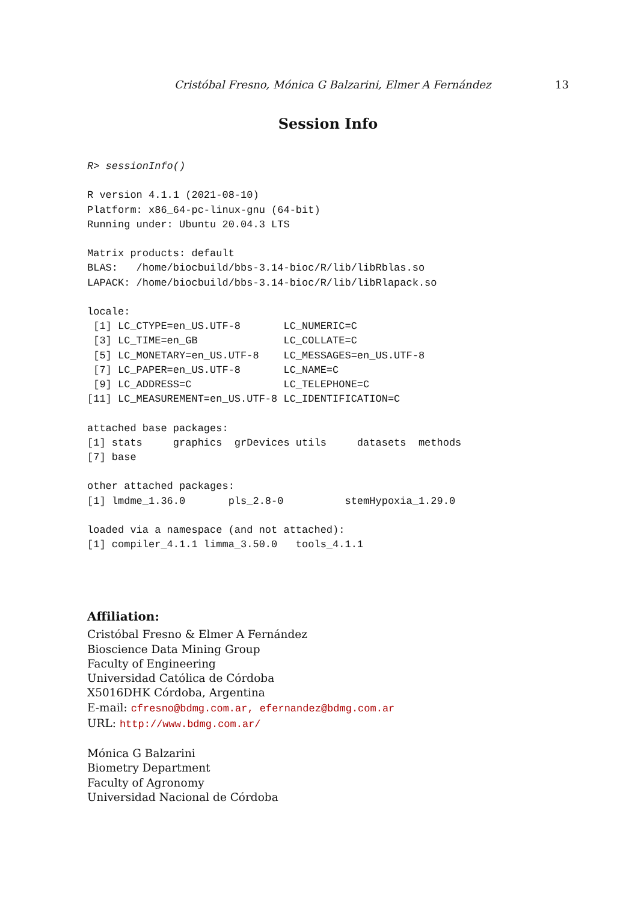Cristóbal Fresno, Mónica G Balzarini, Elmer A Fernández 13
Session Info
R> sessionInfo()

R version 4.1.1 (2021-08-10)
Platform: x86_64-pc-linux-gnu (64-bit)
Running under: Ubuntu 20.04.3 LTS

Matrix products: default
BLAS:   /home/biocbuild/bbs-3.14-bioc/R/lib/libRblas.so
LAPACK: /home/biocbuild/bbs-3.14-bioc/R/lib/libRlapack.so

locale:
 [1] LC_CTYPE=en_US.UTF-8       LC_NUMERIC=C
 [3] LC_TIME=en_GB              LC_COLLATE=C
 [5] LC_MONETARY=en_US.UTF-8    LC_MESSAGES=en_US.UTF-8
 [7] LC_PAPER=en_US.UTF-8       LC_NAME=C
 [9] LC_ADDRESS=C               LC_TELEPHONE=C
[11] LC_MEASUREMENT=en_US.UTF-8 LC_IDENTIFICATION=C

attached base packages:
[1] stats     graphics  grDevices utils     datasets  methods
[7] base

other attached packages:
[1] lmdme_1.36.0       pls_2.8-0          stemHypoxia_1.29.0

loaded via a namespace (and not attached):
[1] compiler_4.1.1 limma_3.50.0   tools_4.1.1
Affiliation:
Cristóbal Fresno & Elmer A Fernández
Bioscience Data Mining Group
Faculty of Engineering
Universidad Católica de Córdoba
X5016DHK Córdoba, Argentina
E-mail: cfresno@bdmg.com.ar, efernandez@bdmg.com.ar
URL: http://www.bdmg.com.ar/
Mónica G Balzarini
Biometry Department
Faculty of Agronomy
Universidad Nacional de Córdoba